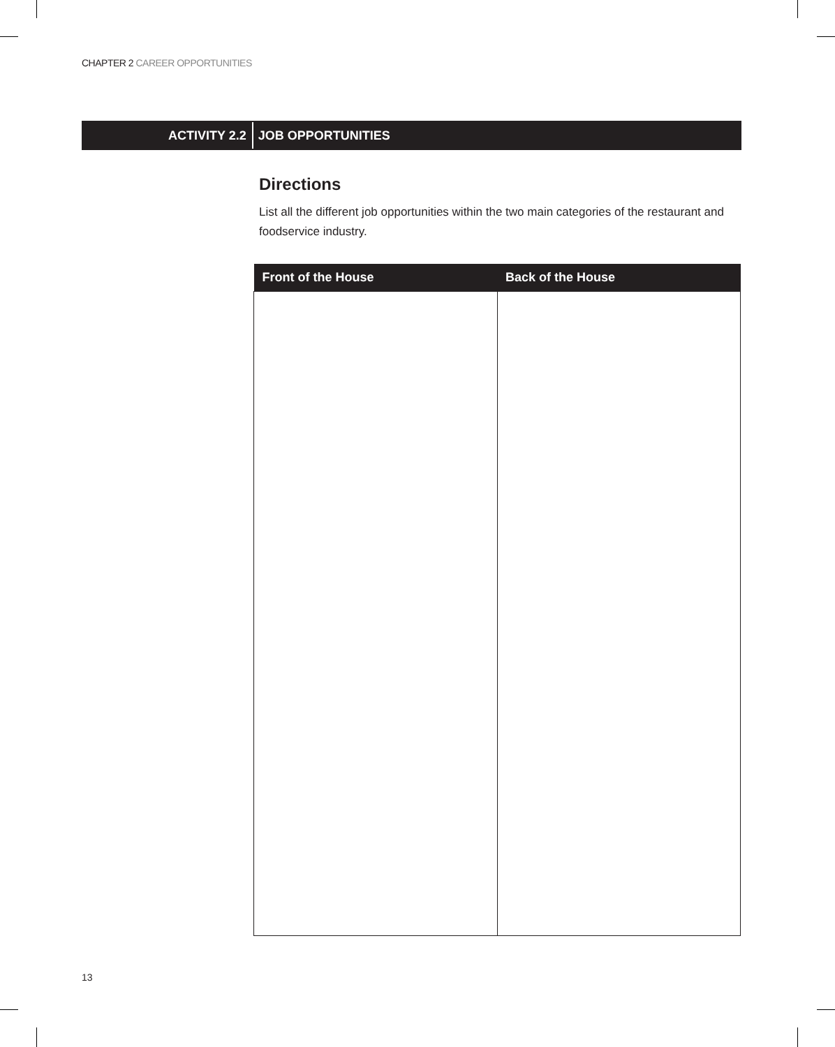CHAPTER 2 CAREER OPPORTUNITIES
ACTIVITY 2.2
JOB OPPORTUNITIES
Directions
List all the different job opportunities within the two main categories of the restaurant and foodservice industry.
| Front of the House | Back of the House |
| --- | --- |
13